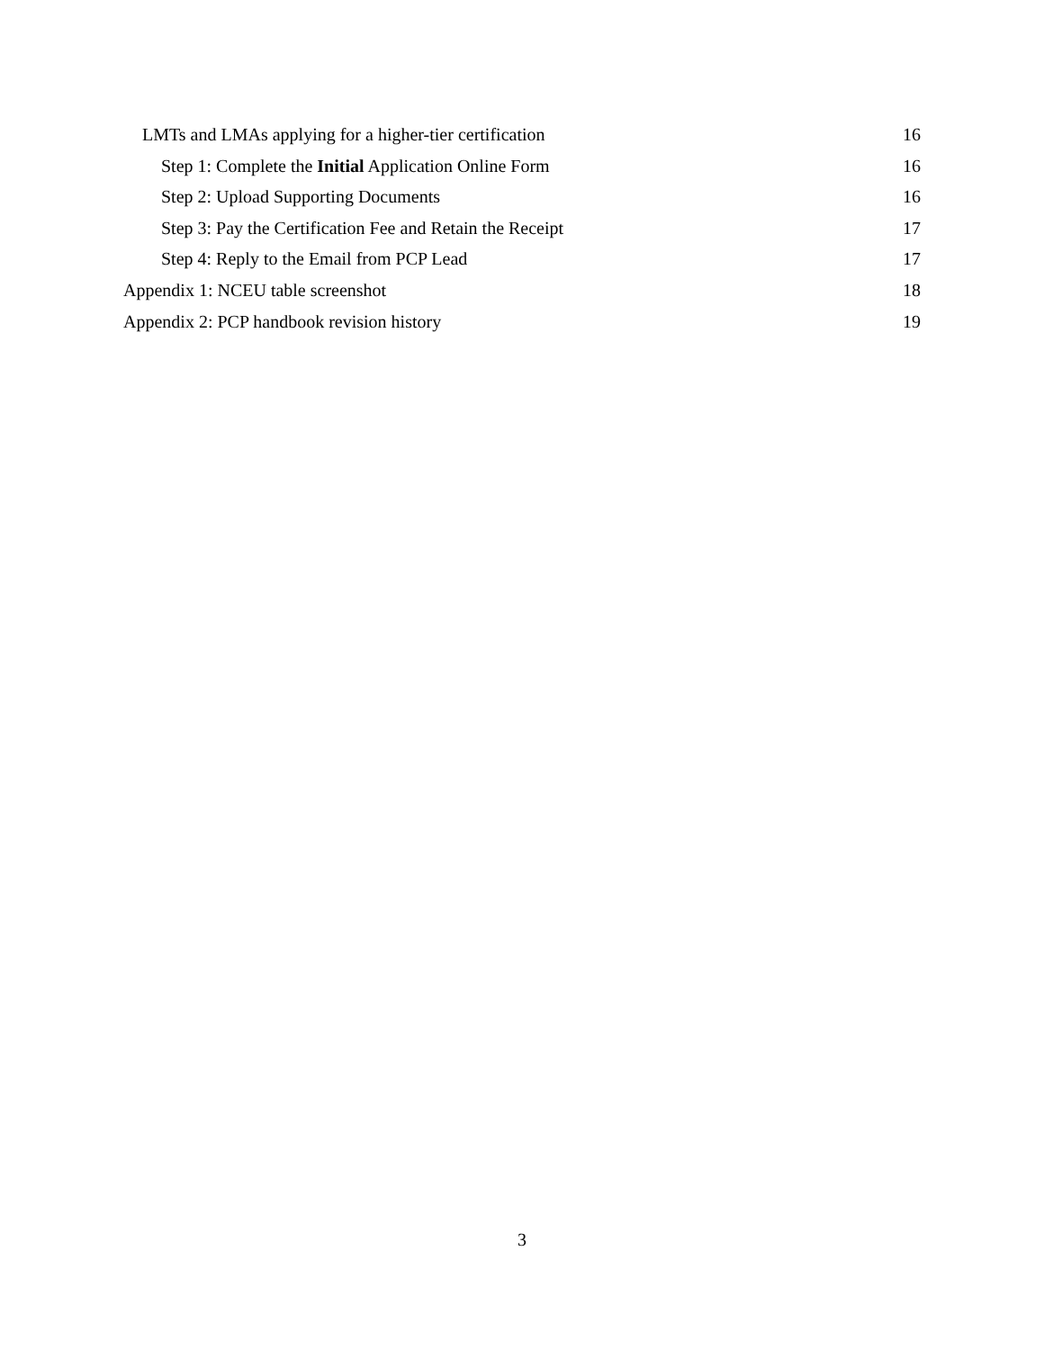LMTs and LMAs applying for a higher-tier certification 16
Step 1: Complete the Initial Application Online Form 16
Step 2: Upload Supporting Documents 16
Step 3: Pay the Certification Fee and Retain the Receipt 17
Step 4: Reply to the Email from PCP Lead 17
Appendix 1: NCEU table screenshot 18
Appendix 2: PCP handbook revision history 19
3